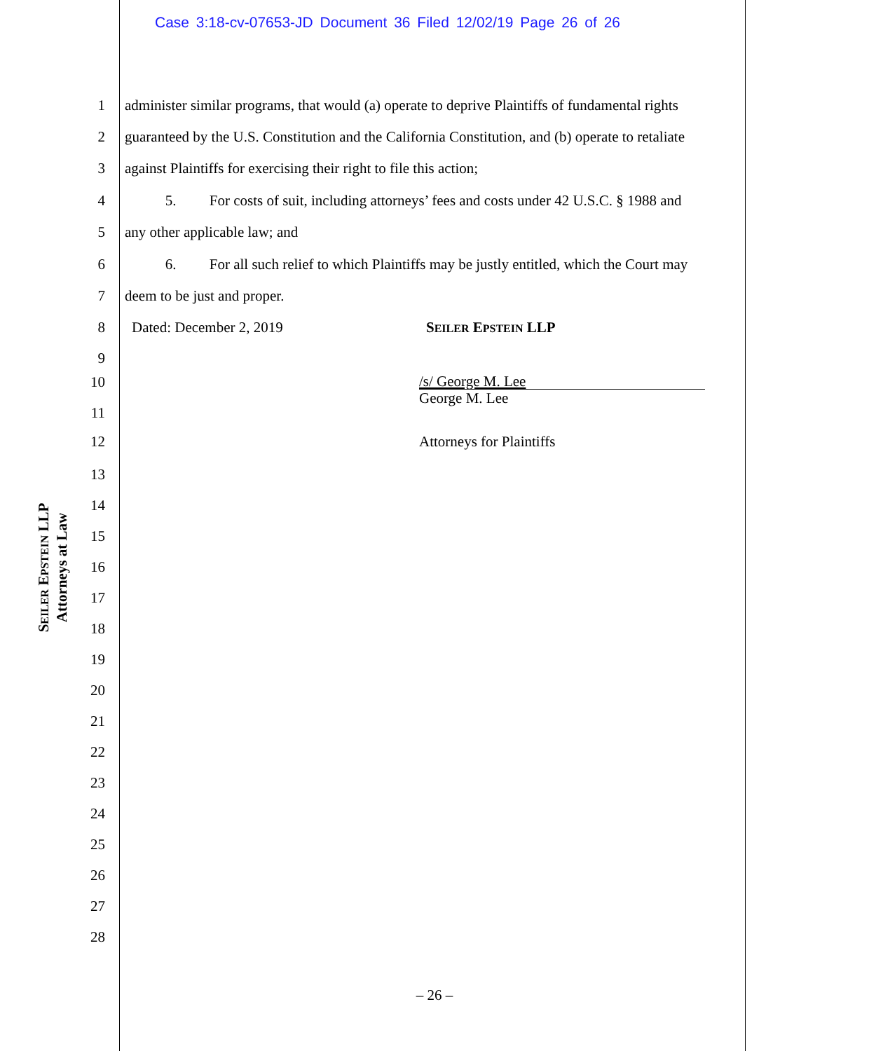Case 3:18-cv-07653-JD Document 36 Filed 12/02/19 Page 26 of 26
SEILER EPSTEIN LLP
Attorneys at Law
1 administer similar programs, that would (a) operate to deprive Plaintiffs of fundamental rights
2 guaranteed by the U.S. Constitution and the California Constitution, and (b) operate to retaliate
3 against Plaintiffs for exercising their right to file this action;
4 5. For costs of suit, including attorneys’ fees and costs under 42 U.S.C. § 1988 and
5 any other applicable law; and
6 6. For all such relief to which Plaintiffs may be justly entitled, which the Court may
7 deem to be just and proper.
8 Dated: December 2, 2019 SEILER EPSTEIN LLP
9
10
/s/ George M. Lee
George M. Lee
11
12 Attorneys for Plaintiffs
13
14
15
16
17
18
19
20
21
22
23
24
25
26
27
28
– 26 –